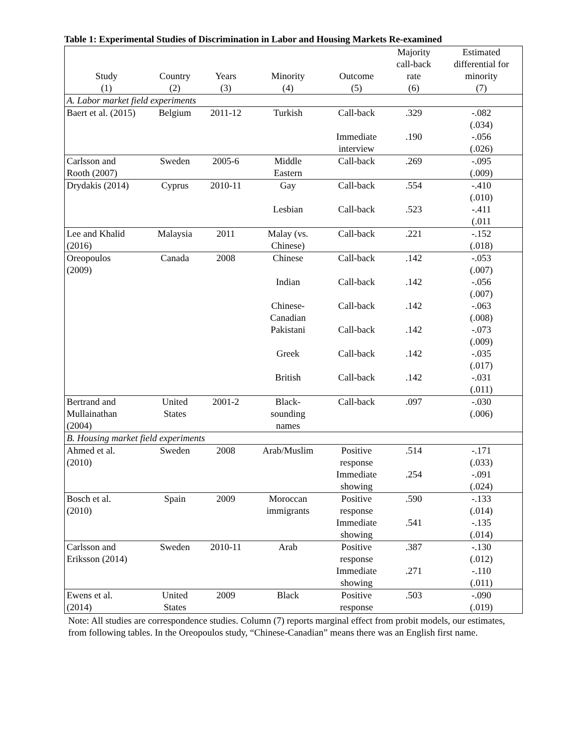Table 1: Experimental Studies of Discrimination in Labor and Housing Markets Re-examined
| Study (1) | Country (2) | Years (3) | Minority (4) | Outcome (5) | Majority call-back rate (6) | Estimated differential for minority (7) |
| --- | --- | --- | --- | --- | --- | --- |
| A. Labor market field experiments | | | | | | |
| Baert et al. (2015) | Belgium | 2011-12 | Turkish | Call-back | .329 | -.082 (.034) |
| | | | | Immediate interview | .190 | -.056 (.026) |
| Carlsson and Rooth (2007) | Sweden | 2005-6 | Middle Eastern | Call-back | .269 | -.095 (.009) |
| Drydakis (2014) | Cyprus | 2010-11 | Gay | Call-back | .554 | -.410 (.010) |
| | | | Lesbian | Call-back | .523 | -.411 (.011 |
| Lee and Khalid (2016) | Malaysia | 2011 | Malay (vs. Chinese) | Call-back | .221 | -.152 (.018) |
| Oreopoulos (2009) | Canada | 2008 | Chinese | Call-back | .142 | -.053 (.007) |
| | | | Indian | Call-back | .142 | -.056 (.007) |
| | | | Chinese- Canadian | Call-back | .142 | -.063 (.008) |
| | | | Pakistani | Call-back | .142 | -.073 (.009) |
| | | | Greek | Call-back | .142 | -.035 (.017) |
| | | | British | Call-back | .142 | -.031 (.011) |
| Bertrand and Mullainathan (2004) | United States | 2001-2 | Black- sounding names | Call-back | .097 | -.030 (.006) |
| B. Housing market field experiments | | | | | | |
| Ahmed et al. (2010) | Sweden | 2008 | Arab/Muslim | Positive response | .514 | -.171 (.033) |
| | | | | Immediate showing | .254 | -.091 (.024) |
| Bosch et al. (2010) | Spain | 2009 | Moroccan immigrants | Positive response | .590 | -.133 (.014) |
| | | | | Immediate showing | .541 | -.135 (.014) |
| Carlsson and Eriksson (2014) | Sweden | 2010-11 | Arab | Positive response | .387 | -.130 (.012) |
| | | | | Immediate showing | .271 | -.110 (.011) |
| Ewens et al. (2014) | United States | 2009 | Black | Positive response | .503 | -.090 (.019) |
Note: All studies are correspondence studies. Column (7) reports marginal effect from probit models, our estimates, from following tables. In the Oreopoulos study, “Chinese-Canadian” means there was an English first name.